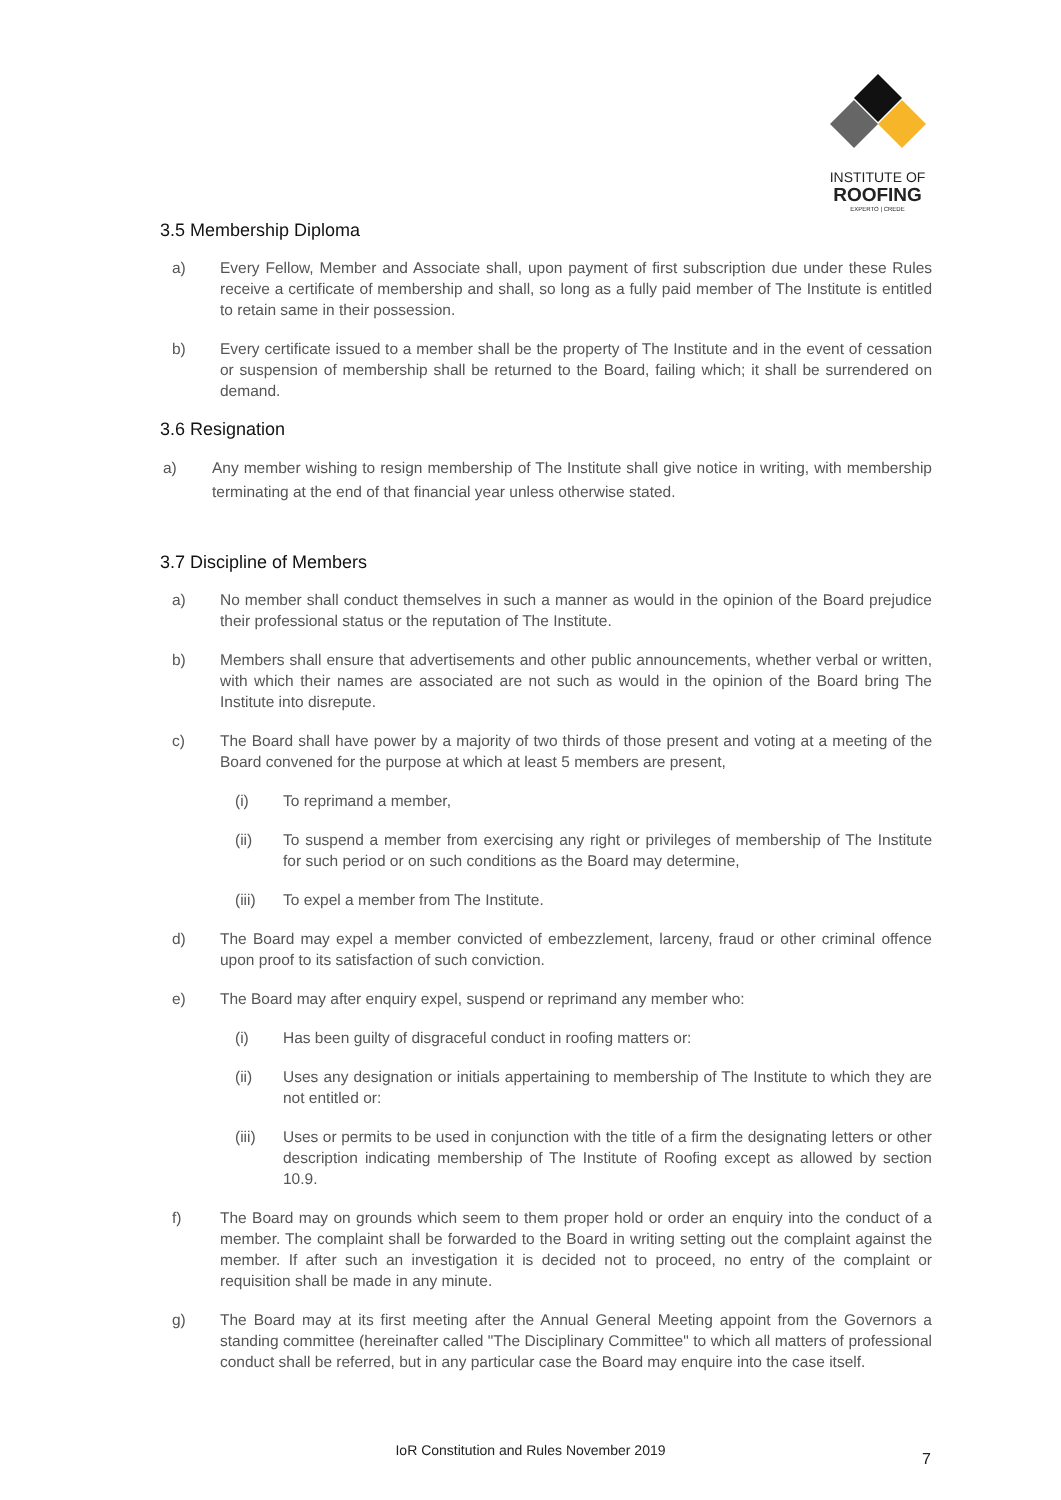INSTITUTE OF
ROOFING
EXPERTO | CREDE
3.5 Membership Diploma
a) Every Fellow, Member and Associate shall, upon payment of first subscription due under these Rules receive a certificate of membership and shall, so long as a fully paid member of The Institute is entitled to retain same in their possession.
b) Every certificate issued to a member shall be the property of The Institute and in the event of cessation or suspension of membership shall be returned to the Board, failing which; it shall be surrendered on demand.
3.6 Resignation
a) Any member wishing to resign membership of The Institute shall give notice in writing, with membership terminating at the end of that financial year unless otherwise stated.
3.7 Discipline of Members
a) No member shall conduct themselves in such a manner as would in the opinion of the Board prejudice their professional status or the reputation of The Institute.
b) Members shall ensure that advertisements and other public announcements, whether verbal or written, with which their names are associated are not such as would in the opinion of the Board bring The Institute into disrepute.
c) The Board shall have power by a majority of two thirds of those present and voting at a meeting of the Board convened for the purpose at which at least 5 members are present,
(i) To reprimand a member,
(ii) To suspend a member from exercising any right or privileges of membership of The Institute for such period or on such conditions as the Board may determine,
(iii) To expel a member from The Institute.
d) The Board may expel a member convicted of embezzlement, larceny, fraud or other criminal offence upon proof to its satisfaction of such conviction.
e) The Board may after enquiry expel, suspend or reprimand any member who:
(i) Has been guilty of disgraceful conduct in roofing matters or:
(ii) Uses any designation or initials appertaining to membership of The Institute to which they are not entitled or:
(iii) Uses or permits to be used in conjunction with the title of a firm the designating letters or other description indicating membership of The Institute of Roofing except as allowed by section 10.9.
f) The Board may on grounds which seem to them proper hold or order an enquiry into the conduct of a member. The complaint shall be forwarded to the Board in writing setting out the complaint against the member. If after such an investigation it is decided not to proceed, no entry of the complaint or requisition shall be made in any minute.
g) The Board may at its first meeting after the Annual General Meeting appoint from the Governors a standing committee (hereinafter called "The Disciplinary Committee" to which all matters of professional conduct shall be referred, but in any particular case the Board may enquire into the case itself.
IoR Constitution and Rules November 2019 7